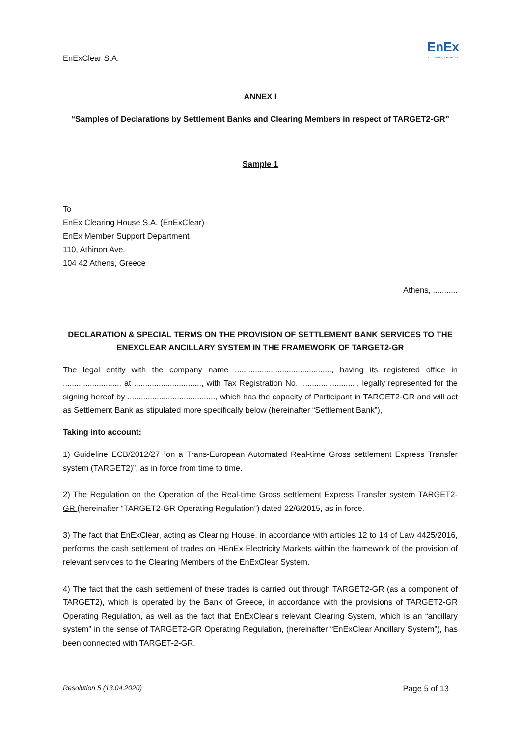EnExClear S.A. EnEx
EnEx Clearing House S.A.
ANNEX I
“Samples of Declarations by Settlement Banks and Clearing Members in respect of TARGET2-GR”
Sample 1
To
EnEx Clearing House S.A. (EnExClear)
EnEx Member Support Department
110, Athinon Ave.
104 42 Athens, Greece
Athens, ...........
DECLARATION & SPECIAL TERMS ON THE PROVISION OF SETTLEMENT BANK SERVICES TO THE ENEXCLEAR ANCILLARY SYSTEM IN THE FRAMEWORK OF TARGET2-GR
The legal entity with the company name ..........................................., having its registered office in .......................... at .............................., with Tax Registration No. ........................., legally represented for the signing hereof by ......................................., which has the capacity of Participant in TARGET2-GR and will act as Settlement Bank as stipulated more specifically below (hereinafter “Settlement Bank”),
Taking into account:
1) Guideline ECB/2012/27 “on a Trans-European Automated Real-time Gross settlement Express Transfer system (TARGET2)”, as in force from time to time.
2) The Regulation on the Operation of the Real-time Gross settlement Express Transfer system TARGET2-GR (hereinafter “TARGET2-GR Operating Regulation”) dated 22/6/2015, as in force.
3) The fact that EnExClear, acting as Clearing House, in accordance with articles 12 to 14 of Law 4425/2016, performs the cash settlement of trades on HEnEx Electricity Markets within the framework of the provision of relevant services to the Clearing Members of the EnExClear System.
4) The fact that the cash settlement of these trades is carried out through TARGET2-GR (as a component of TARGET2), which is operated by the Bank of Greece, in accordance with the provisions of TARGET2-GR Operating Regulation, as well as the fact that EnExClear’s relevant Clearing System, which is an “ancillary system” in the sense of TARGET2-GR Operating Regulation, (hereinafter “EnExClear Ancillary System”), has been connected with TARGET-2-GR.
Resolution 5 (13.04.2020) Page 5 of 13